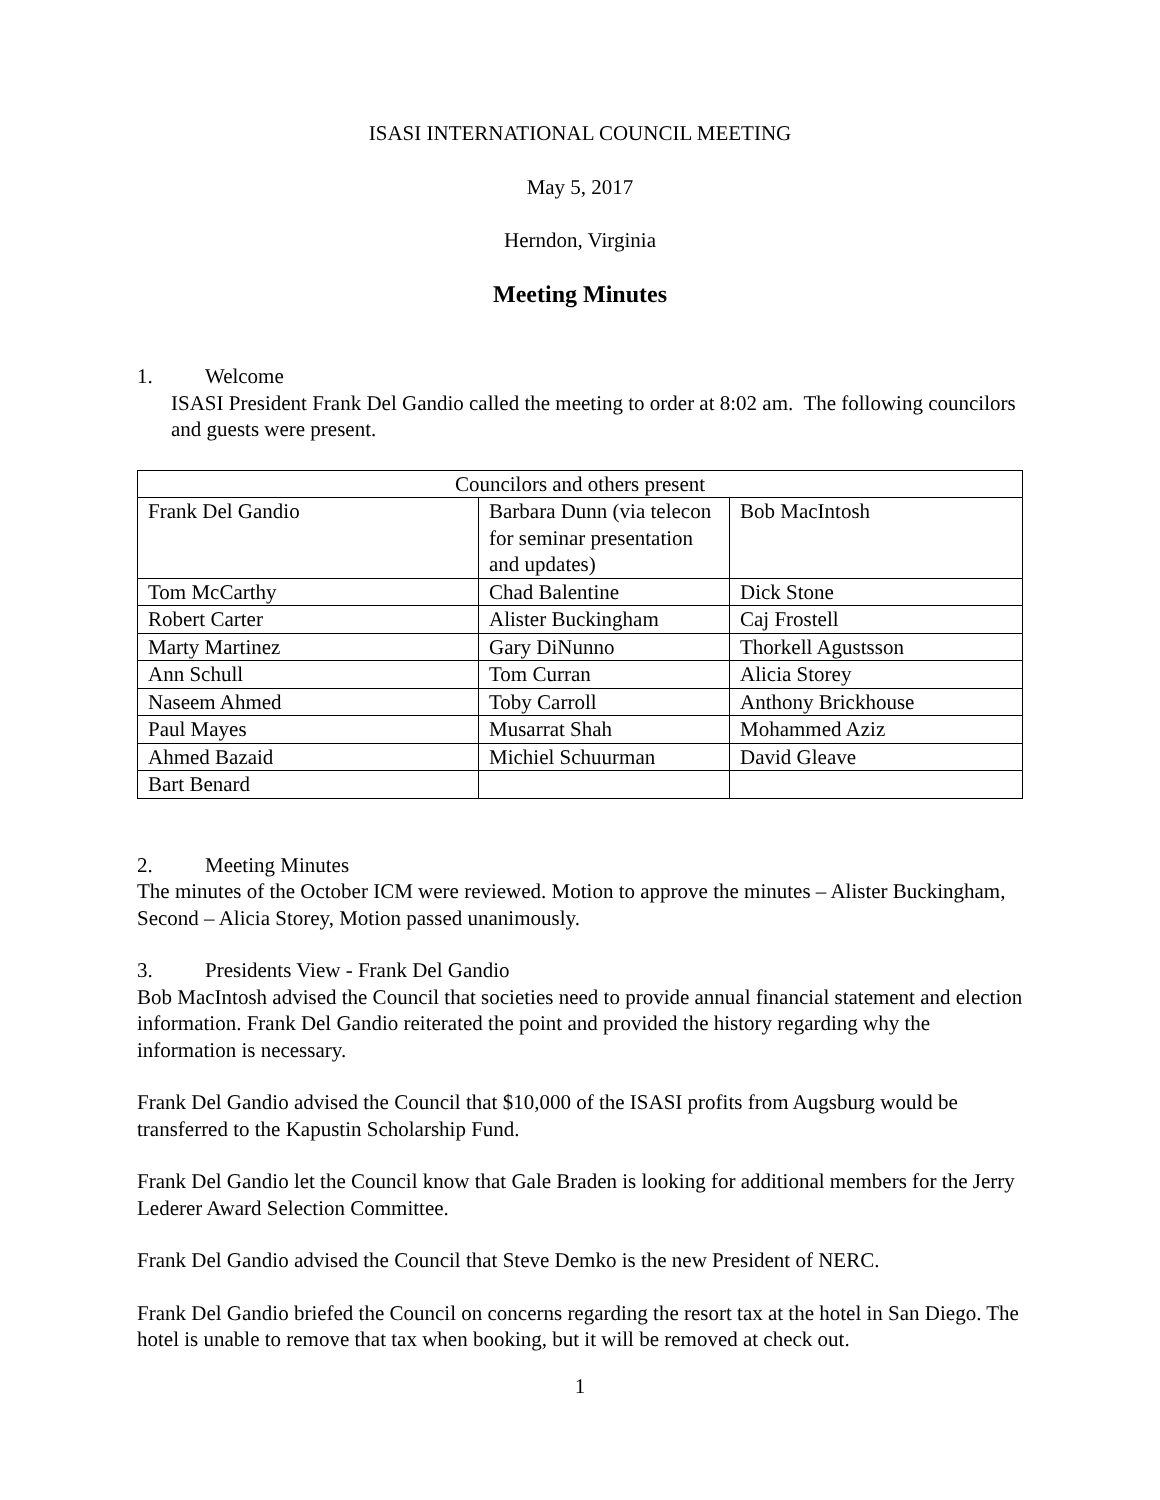ISASI INTERNATIONAL COUNCIL MEETING
May 5, 2017
Herndon, Virginia
Meeting Minutes
1. Welcome
ISASI President Frank Del Gandio called the meeting to order at 8:02 am. The following councilors and guests were present.
| Councilors and others present | | |
| Frank Del Gandio | Barbara Dunn (via telecon for seminar presentation and updates) | Bob MacIntosh |
| Tom McCarthy | Chad Balentine | Dick Stone |
| Robert Carter | Alister Buckingham | Caj Frostell |
| Marty Martinez | Gary DiNunno | Thorkell Agustsson |
| Ann Schull | Tom Curran | Alicia Storey |
| Naseem Ahmed | Toby Carroll | Anthony Brickhouse |
| Paul Mayes | Musarrat Shah | Mohammed Aziz |
| Ahmed Bazaid | Michiel Schuurman | David Gleave |
| Bart Benard | | |
2. Meeting Minutes
The minutes of the October ICM were reviewed. Motion to approve the minutes – Alister Buckingham, Second – Alicia Storey, Motion passed unanimously.
3. Presidents View - Frank Del Gandio
Bob MacIntosh advised the Council that societies need to provide annual financial statement and election information. Frank Del Gandio reiterated the point and provided the history regarding why the information is necessary.
Frank Del Gandio advised the Council that $10,000 of the ISASI profits from Augsburg would be transferred to the Kapustin Scholarship Fund.
Frank Del Gandio let the Council know that Gale Braden is looking for additional members for the Jerry Lederer Award Selection Committee.
Frank Del Gandio advised the Council that Steve Demko is the new President of NERC.
Frank Del Gandio briefed the Council on concerns regarding the resort tax at the hotel in San Diego. The hotel is unable to remove that tax when booking, but it will be removed at check out.
1